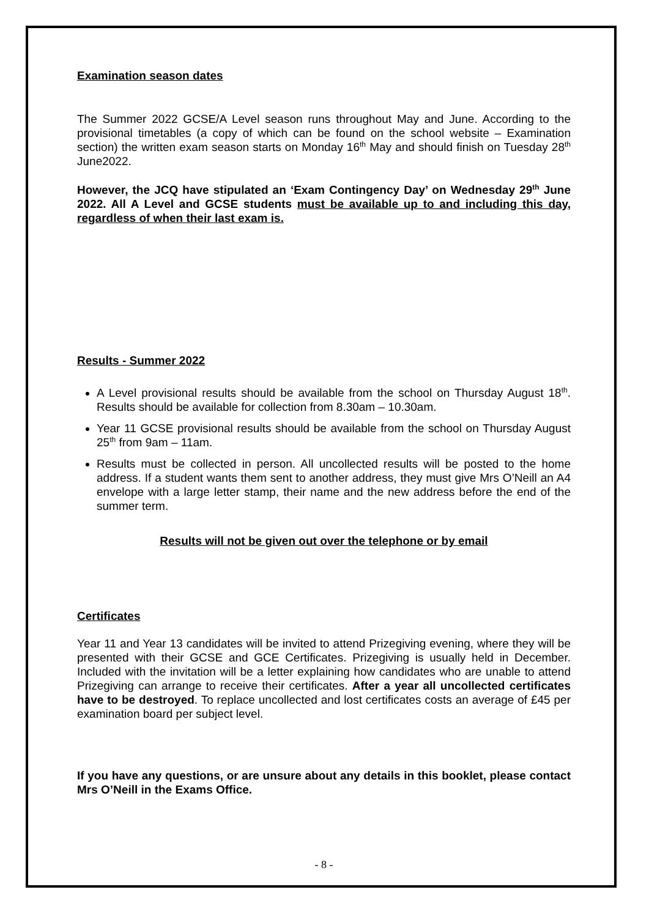Examination season dates
The Summer 2022 GCSE/A Level season runs throughout May and June. According to the provisional timetables (a copy of which can be found on the school website – Examination section) the written exam season starts on Monday 16<sup>th</sup> May and should finish on Tuesday 28<sup>th</sup> June2022.
However, the JCQ have stipulated an ‘Exam Contingency Day’ on Wednesday 29<sup>th</sup> June 2022. All A Level and GCSE students must be available up to and including this day, regardless of when their last exam is.
Results - Summer 2022
A Level provisional results should be available from the school on Thursday August 18<sup>th</sup>. Results should be available for collection from 8.30am – 10.30am.
Year 11 GCSE provisional results should be available from the school on Thursday August 25<sup>th</sup> from 9am – 11am.
Results must be collected in person. All uncollected results will be posted to the home address. If a student wants them sent to another address, they must give Mrs O’Neill an A4 envelope with a large letter stamp, their name and the new address before the end of the summer term.
Results will not be given out over the telephone or by email
Certificates
Year 11 and Year 13 candidates will be invited to attend Prizegiving evening, where they will be presented with their GCSE and GCE Certificates. Prizegiving is usually held in December. Included with the invitation will be a letter explaining how candidates who are unable to attend Prizegiving can arrange to receive their certificates. After a year all uncollected certificates have to be destroyed. To replace uncollected and lost certificates costs an average of £45 per examination board per subject level.
If you have any questions, or are unsure about any details in this booklet, please contact Mrs O’Neill in the Exams Office.
- 8 -